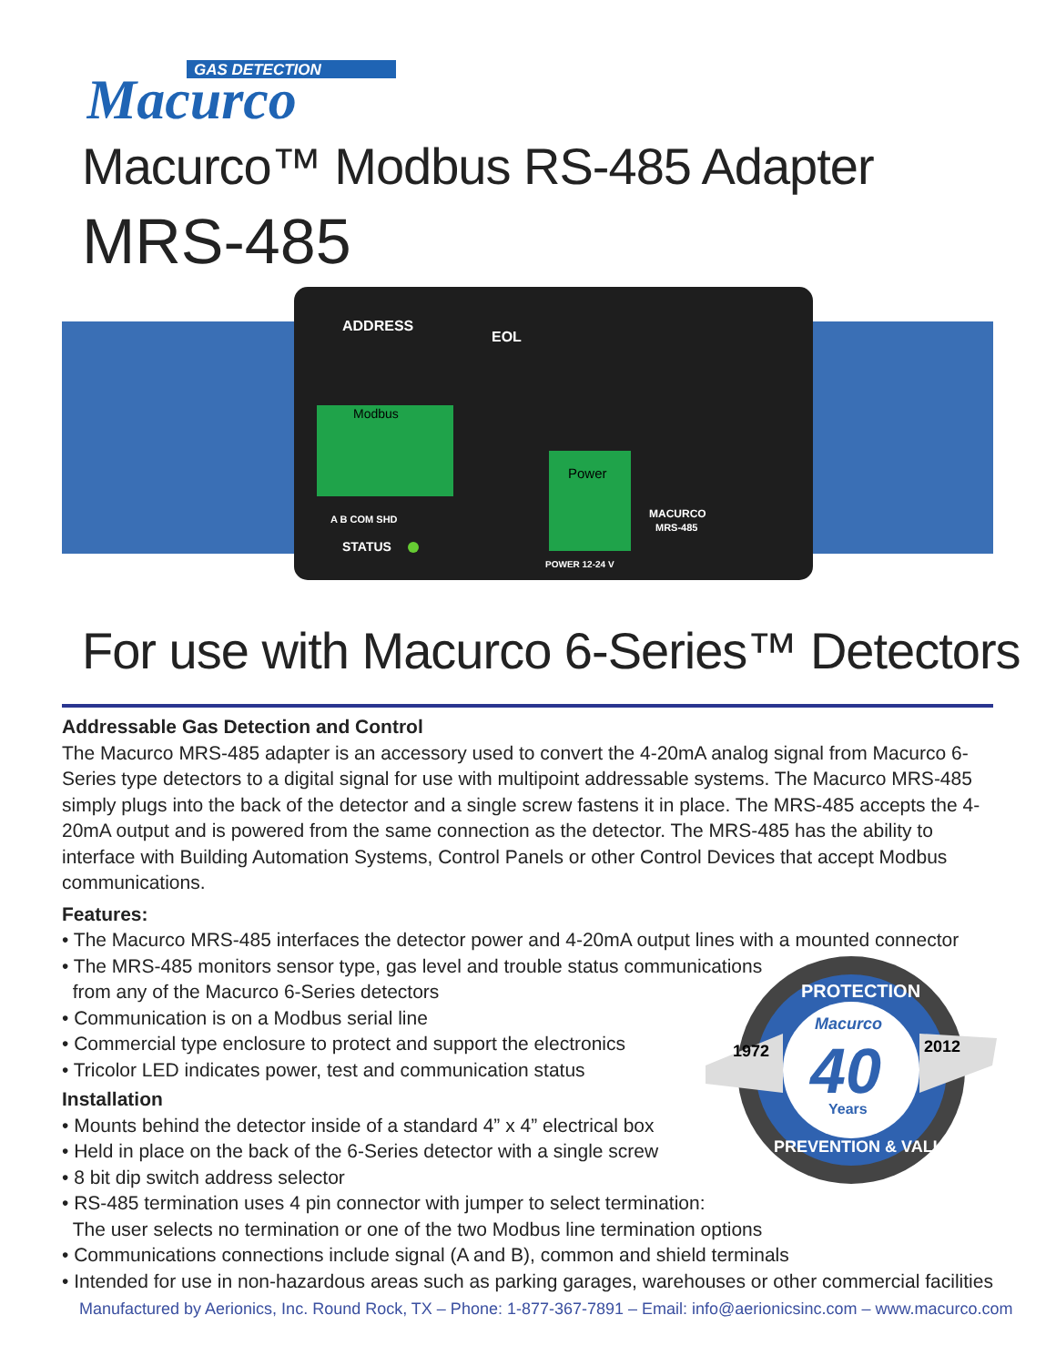GAS DETECTION
Macurco
Macurco™ Modbus RS-485 Adapter
MRS-485
ADDRESS
EOL
Modbus
Power
A B COM SHD
STATUS
MACURCO
MRS-485
POWER 12-24 V
For use with Macurco 6-Series™ Detectors
Addressable Gas Detection and Control
The Macurco MRS-485 adapter is an accessory used to convert the 4-20mA analog signal from Macurco 6-Series type detectors to a digital signal for use with multipoint addressable systems. The Macurco MRS-485 simply plugs into the back of the detector and a single screw fastens it in place. The MRS-485 accepts the 4-20mA output and is powered from the same connection as the detector. The MRS-485 has the ability to interface with Building Automation Systems, Control Panels or other Control Devices that accept Modbus communications.
Features:
• The Macurco MRS-485 interfaces the detector power and 4-20mA output lines with a mounted connector
• The MRS-485 monitors sensor type, gas level and trouble status communications
from any of the Macurco 6-Series detectors
• Communication is on a Modbus serial line
• Commercial type enclosure to protect and support the electronics
• Tricolor LED indicates power, test and communication status
Installation
• Mounts behind the detector inside of a standard 4” x 4” electrical box
• Held in place on the back of the 6-Series detector with a single screw
• 8 bit dip switch address selector
• RS-485 termination uses 4 pin connector with jumper to select termination:
The user selects no termination or one of the two Modbus line termination options
• Communications connections include signal (A and B), common and shield terminals
• Intended for use in non-hazardous areas such as parking garages, warehouses or other commercial facilities
PROTECTION
Macurco
40
Years
1972
2012
PREVENTION & VALUE
Manufactured by Aerionics, Inc. Round Rock, TX – Phone: 1-877-367-7891 – Email: info@aerionicsinc.com – www.macurco.com